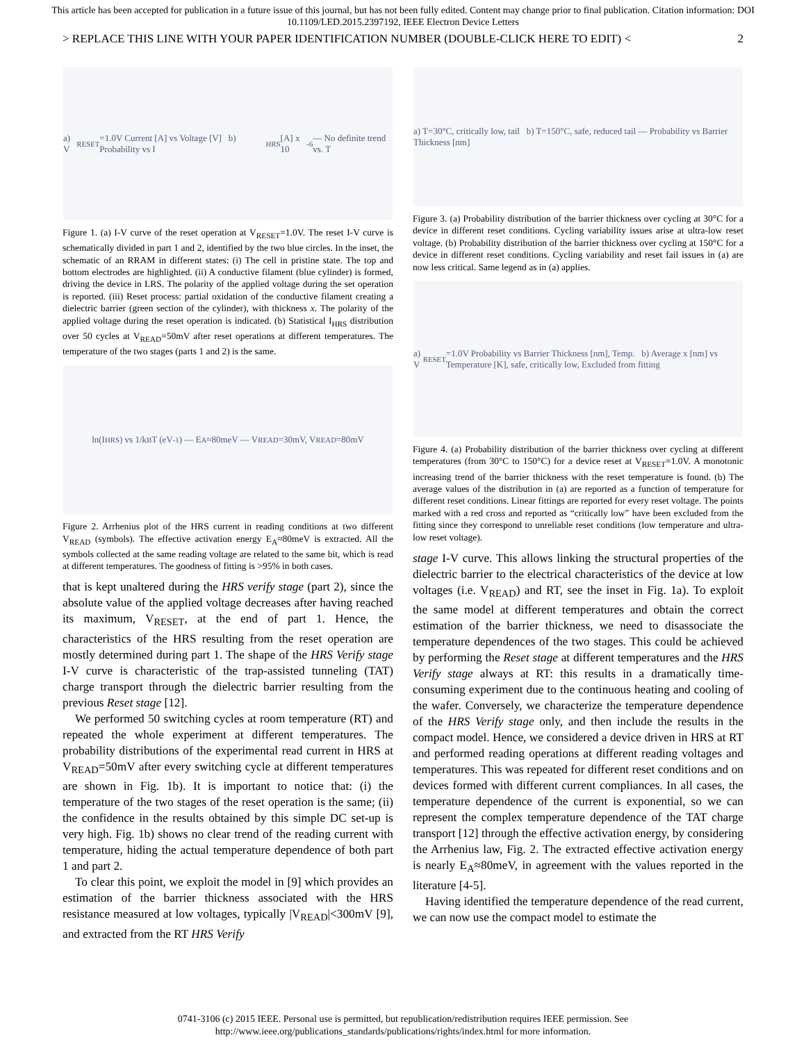This article has been accepted for publication in a future issue of this journal, but has not been fully edited. Content may change prior to final publication. Citation information: DOI 10.1109/LED.2015.2397192, IEEE Electron Device Letters
> REPLACE THIS LINE WITH YOUR PAPER IDENTIFICATION NUMBER (DOUBLE-CLICK HERE TO EDIT) < 2
a) V<sub>RESET</sub>=1.0V Current [A] vs Voltage [V] b) Probability vs I<sub>HRS</sub> [A] x 10<sup>-6</sup> — No definite trend vs. T
Figure 1. (a) I-V curve of the reset operation at V<sub>RESET</sub>=1.0V. The reset I-V curve is schematically divided in part 1 and 2, identified by the two blue circles. In the inset, the schematic of an RRAM in different states: (i) The cell in pristine state. The top and bottom electrodes are highlighted. (ii) A conductive filament (blue cylinder) is formed, driving the device in LRS. The polarity of the applied voltage during the set operation is reported. (iii) Reset process: partial oxidation of the conductive filament creating a dielectric barrier (green section of the cylinder), with thickness x. The polarity of the applied voltage during the reset operation is indicated. (b) Statistical I<sub>HRS</sub> distribution over 50 cycles at V<sub>READ</sub>=50mV after reset operations at different temperatures. The temperature of the two stages (parts 1 and 2) is the same.
ln(I<sub>HRS</sub>) vs 1/k<sub>B</sub>T (eV<sup>-1</sup>) — E<sub>A</sub>≈80meV — V<sub>READ</sub>=30mV, V<sub>READ</sub>=80mV
Figure 2. Arrhenius plot of the HRS current in reading conditions at two different V<sub>READ</sub> (symbols). The effective activation energy E<sub>A</sub>≈80meV is extracted. All the symbols collected at the same reading voltage are related to the same bit, which is read at different temperatures. The goodness of fitting is >95% in both cases.
that is kept unaltered during the HRS verify stage (part 2), since the absolute value of the applied voltage decreases after having reached its maximum, V<sub>RESET</sub>, at the end of part 1. Hence, the characteristics of the HRS resulting from the reset operation are mostly determined during part 1. The shape of the HRS Verify stage I-V curve is characteristic of the trap-assisted tunneling (TAT) charge transport through the dielectric barrier resulting from the previous Reset stage [12].
We performed 50 switching cycles at room temperature (RT) and repeated the whole experiment at different temperatures. The probability distributions of the experimental read current in HRS at V<sub>READ</sub>=50mV after every switching cycle at different temperatures are shown in Fig. 1b). It is important to notice that: (i) the temperature of the two stages of the reset operation is the same; (ii) the confidence in the results obtained by this simple DC set-up is very high. Fig. 1b) shows no clear trend of the reading current with temperature, hiding the actual temperature dependence of both part 1 and part 2.
To clear this point, we exploit the model in [9] which provides an estimation of the barrier thickness associated with the HRS resistance measured at low voltages, typically |V<sub>READ</sub>|<300mV [9], and extracted from the RT HRS Verify
a) T=30°C, critically low, tail b) T=150°C, safe, reduced tail — Probability vs Barrier Thickness [nm]
Figure 3. (a) Probability distribution of the barrier thickness over cycling at 30°C for a device in different reset conditions. Cycling variability issues arise at ultra-low reset voltage. (b) Probability distribution of the barrier thickness over cycling at 150°C for a device in different reset conditions. Cycling variability and reset fail issues in (a) are now less critical. Same legend as in (a) applies.
a) V<sub>RESET</sub>=1.0V Probability vs Barrier Thickness [nm], Temp. b) Average x [nm] vs Temperature [K], safe, critically low, Excluded from fitting
Figure 4. (a) Probability distribution of the barrier thickness over cycling at different temperatures (from 30°C to 150°C) for a device reset at V<sub>RESET</sub>=1.0V. A monotonic increasing trend of the barrier thickness with the reset temperature is found. (b) The average values of the distribution in (a) are reported as a function of temperature for different reset conditions. Linear fittings are reported for every reset voltage. The points marked with a red cross and reported as “critically low” have been excluded from the fitting since they correspond to unreliable reset conditions (low temperature and ultra-low reset voltage).
stage I-V curve. This allows linking the structural properties of the dielectric barrier to the electrical characteristics of the device at low voltages (i.e. V<sub>READ</sub>) and RT, see the inset in Fig. 1a). To exploit the same model at different temperatures and obtain the correct estimation of the barrier thickness, we need to disassociate the temperature dependences of the two stages. This could be achieved by performing the Reset stage at different temperatures and the HRS Verify stage always at RT: this results in a dramatically time-consuming experiment due to the continuous heating and cooling of the wafer. Conversely, we characterize the temperature dependence of the HRS Verify stage only, and then include the results in the compact model. Hence, we considered a device driven in HRS at RT and performed reading operations at different reading voltages and temperatures. This was repeated for different reset conditions and on devices formed with different current compliances. In all cases, the temperature dependence of the current is exponential, so we can represent the complex temperature dependence of the TAT charge transport [12] through the effective activation energy, by considering the Arrhenius law, Fig. 2. The extracted effective activation energy is nearly E<sub>A</sub>≈80meV, in agreement with the values reported in the literature [4-5].
Having identified the temperature dependence of the read current, we can now use the compact model to estimate the
0741-3106 (c) 2015 IEEE. Personal use is permitted, but republication/redistribution requires IEEE permission. See
http://www.ieee.org/publications_standards/publications/rights/index.html for more information.